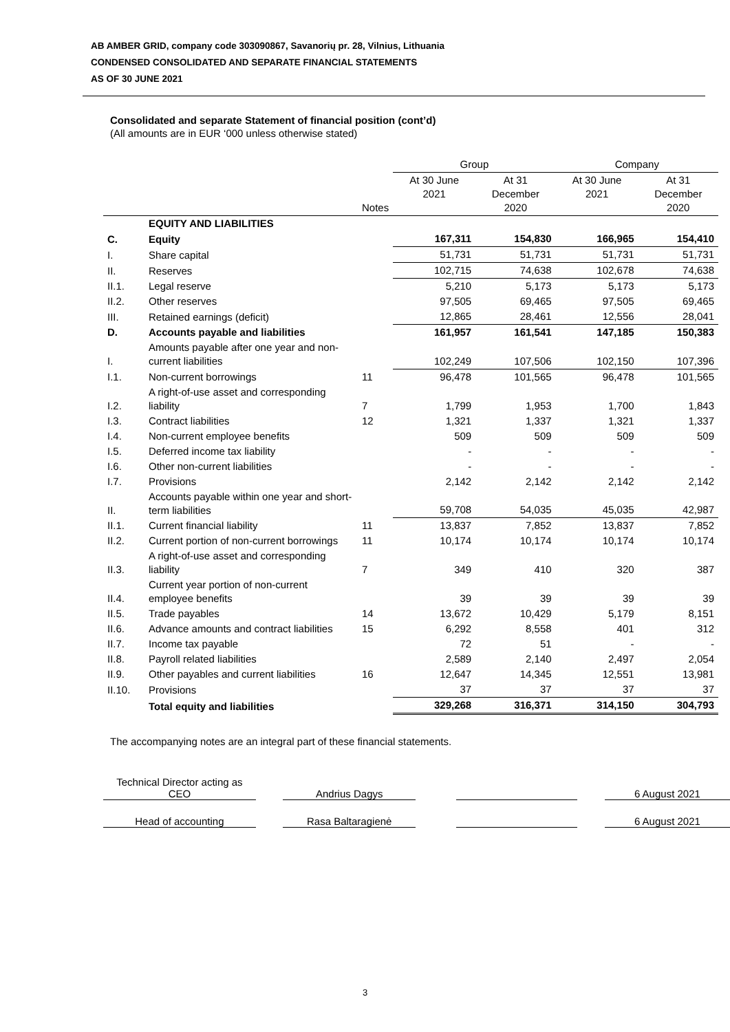AB AMBER GRID, company code 303090867, Savanorių pr. 28, Vilnius, Lithuania
CONDENSED CONSOLIDATED AND SEPARATE FINANCIAL STATEMENTS
AS OF 30 JUNE 2021
Consolidated and separate Statement of financial position (cont’d)
(All amounts are in EUR ‘000 unless otherwise stated)
| | | | Group | | Company | |
| --- | --- | --- | --- | --- | --- | --- |
| | | Notes | At 30 June 2021 | At 31 December 2020 | At 30 June 2021 | At 31 December 2020 |
| | EQUITY AND LIABILITIES | | | | | |
| C. | Equity | | 167,311 | 154,830 | 166,965 | 154,410 |
| I. | Share capital | | 51,731 | 51,731 | 51,731 | 51,731 |
| II. | Reserves | | 102,715 | 74,638 | 102,678 | 74,638 |
| II.1. | Legal reserve | | 5,210 | 5,173 | 5,173 | 5,173 |
| II.2. | Other reserves | | 97,505 | 69,465 | 97,505 | 69,465 |
| III. | Retained earnings (deficit) | | 12,865 | 28,461 | 12,556 | 28,041 |
| D. | Accounts payable and liabilities | | 161,957 | 161,541 | 147,185 | 150,383 |
| I. | Amounts payable after one year and non-current liabilities | | 102,249 | 107,506 | 102,150 | 107,396 |
| I.1. | Non-current borrowings | 11 | 96,478 | 101,565 | 96,478 | 101,565 |
| I.2. | A right-of-use asset and corresponding liability | 7 | 1,799 | 1,953 | 1,700 | 1,843 |
| I.3. | Contract liabilities | 12 | 1,321 | 1,337 | 1,321 | 1,337 |
| I.4. | Non-current employee benefits | | 509 | 509 | 509 | 509 |
| I.5. | Deferred income tax liability | | - | - | - | - |
| I.6. | Other non-current liabilities | | - | - | - | - |
| I.7. | Provisions | | 2,142 | 2,142 | 2,142 | 2,142 |
| II. | Accounts payable within one year and short-term liabilities | | 59,708 | 54,035 | 45,035 | 42,987 |
| II.1. | Current financial liability | 11 | 13,837 | 7,852 | 13,837 | 7,852 |
| II.2. | Current portion of non-current borrowings | 11 | 10,174 | 10,174 | 10,174 | 10,174 |
| II.3. | A right-of-use asset and corresponding liability | 7 | 349 | 410 | 320 | 387 |
| II.4. | Current year portion of non-current employee benefits | | 39 | 39 | 39 | 39 |
| II.5. | Trade payables | 14 | 13,672 | 10,429 | 5,179 | 8,151 |
| II.6. | Advance amounts and contract liabilities | 15 | 6,292 | 8,558 | 401 | 312 |
| II.7. | Income tax payable | | 72 | 51 | - | - |
| II.8. | Payroll related liabilities | | 2,589 | 2,140 | 2,497 | 2,054 |
| II.9. | Other payables and current liabilities | 16 | 12,647 | 14,345 | 12,551 | 13,981 |
| II.10. | Provisions | | 37 | 37 | 37 | 37 |
| | Total equity and liabilities | | 329,268 | 316,371 | 314,150 | 304,793 |
The accompanying notes are an integral part of these financial statements.
| Technical Director acting as CEO | | Andrius Dagys | | | | 6 August 2021 |
| Head of accounting | | Rasa Baltaragienė | | | | 6 August 2021 |
3